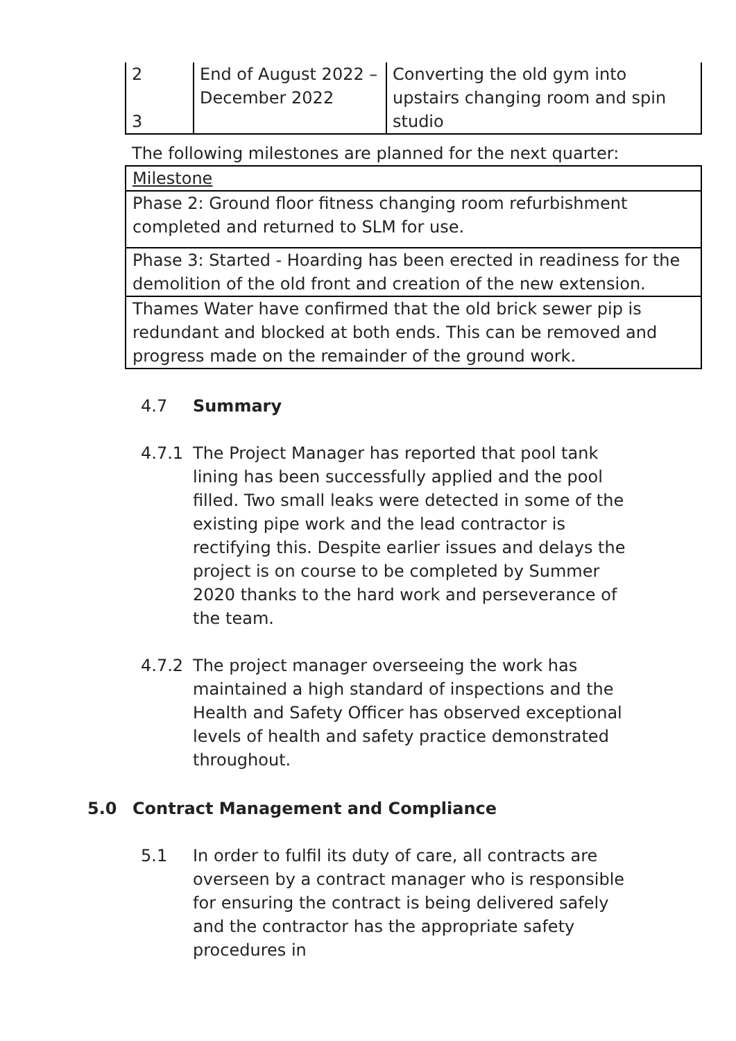| 2 3 | End of August 2022 – December 2022 | Converting the old gym into upstairs changing room and spin studio |
The following milestones are planned for the next quarter:
| Milestone |
| Phase 2: Ground floor fitness changing room refurbishment completed and returned to SLM for use. |
| Phase 3: Started - Hoarding has been erected in readiness for the demolition of the old front and creation of the new extension. |
| Thames Water have confirmed that the old brick sewer pip is redundant and blocked at both ends. This can be removed and progress made on the remainder of the ground work. |
4.7 Summary
4.7.1 The Project Manager has reported that pool tank lining has been successfully applied and the pool filled. Two small leaks were detected in some of the existing pipe work and the lead contractor is rectifying this. Despite earlier issues and delays the project is on course to be completed by Summer 2020 thanks to the hard work and perseverance of the team.
4.7.2 The project manager overseeing the work has maintained a high standard of inspections and the Health and Safety Officer has observed exceptional levels of health and safety practice demonstrated throughout.
5.0 Contract Management and Compliance
5.1 In order to fulfil its duty of care, all contracts are overseen by a contract manager who is responsible for ensuring the contract is being delivered safely and the contractor has the appropriate safety procedures in